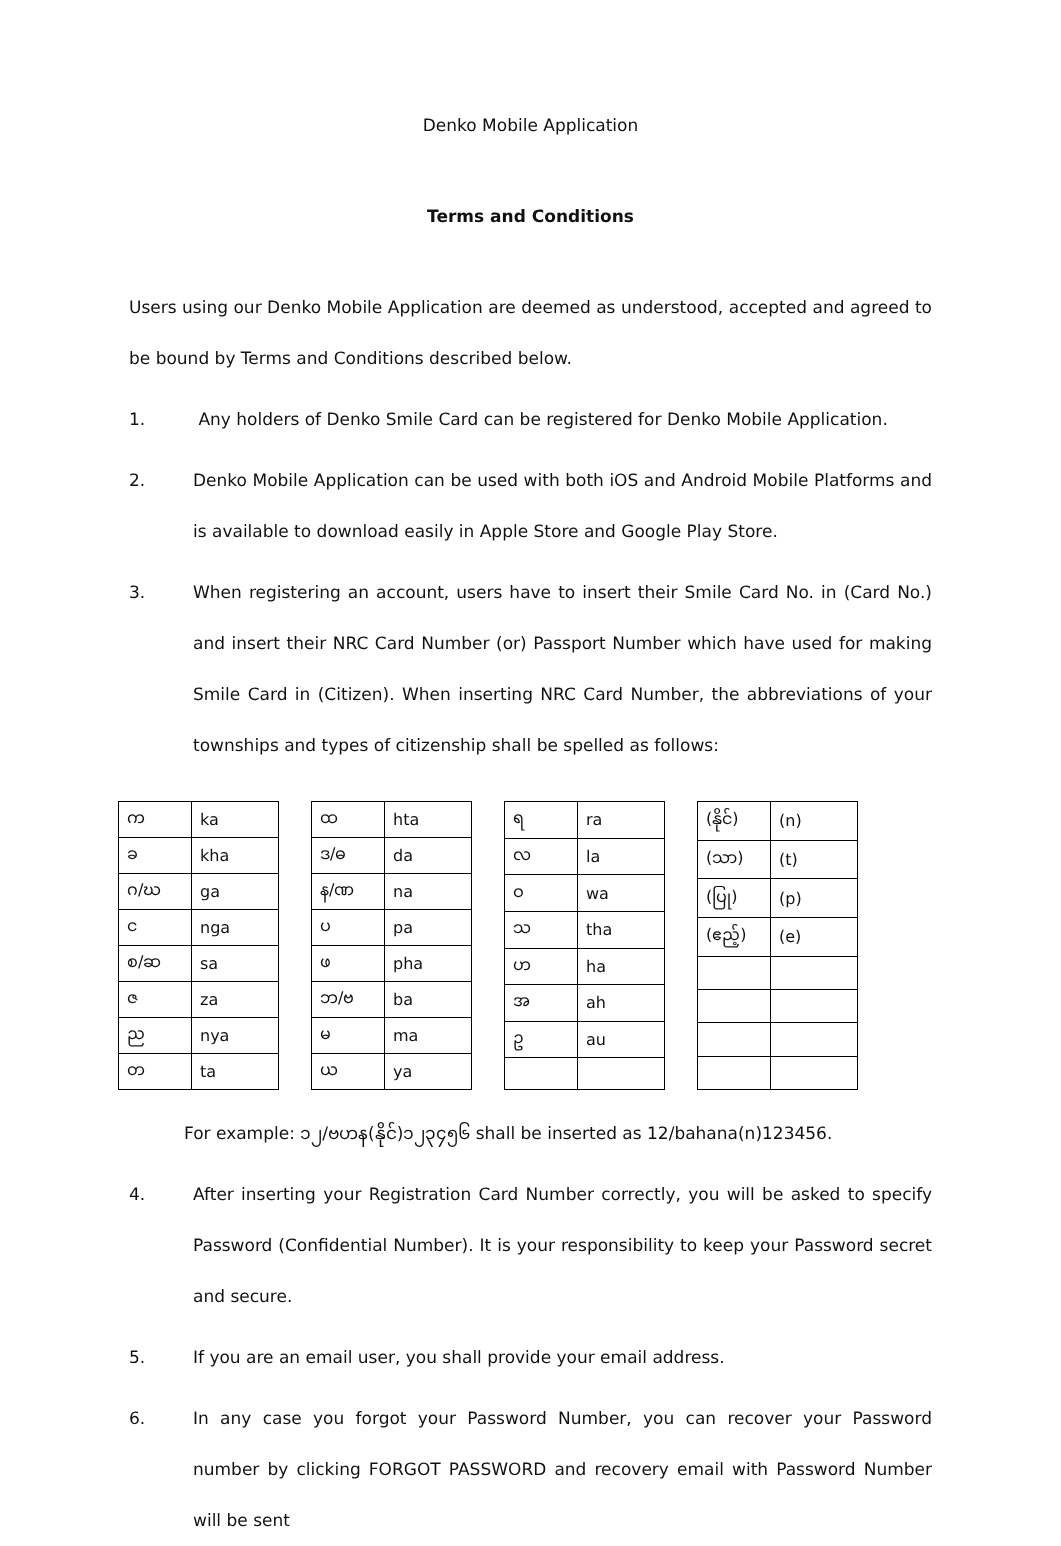Denko Mobile Application
Terms and Conditions
Users using our Denko Mobile Application are deemed as understood, accepted and agreed to be bound by Terms and Conditions described below.
1. Any holders of Denko Smile Card can be registered for Denko Mobile Application.
2. Denko Mobile Application can be used with both iOS and Android Mobile Platforms and is available to download easily in Apple Store and Google Play Store.
3. When registering an account, users have to insert their Smile Card No. in (Card No.) and insert their NRC Card Number (or) Passport Number which have used for making Smile Card in (Citizen). When inserting NRC Card Number, the abbreviations of your townships and types of citizenship shall be spelled as follows:
| က | ka |
| ခ | kha |
| ဂ/ဃ | ga |
| င | nga |
| စ/ဆ | sa |
| ဇ | za |
| ည | nya |
| တ | ta |
| ထ | hta |
| ဒ/ဓ | da |
| န/ဏ | na |
| ပ | pa |
| ဖ | pha |
| ဘ/ဗ | ba |
| မ | ma |
| ယ | ya |
| ရ | ra |
| လ | la |
| ဝ | wa |
| သ | tha |
| ဟ | ha |
| အ | ah |
| ဥ | au |
| (နိုင်) | (n) |
| (သာ) | (t) |
| (ပြု) | (p) |
| (ဧည့်) | (e) |
For example: ၁၂/ဗဟန(နိုင်)၁၂၃၄၅၆ shall be inserted as 12/bahana(n)123456.
4. After inserting your Registration Card Number correctly, you will be asked to specify Password (Confidential Number). It is your responsibility to keep your Password secret and secure.
5. If you are an email user, you shall provide your email address.
6. In any case you forgot your Password Number, you can recover your Password number by clicking FORGOT PASSWORD and recovery email with Password Number will be sent